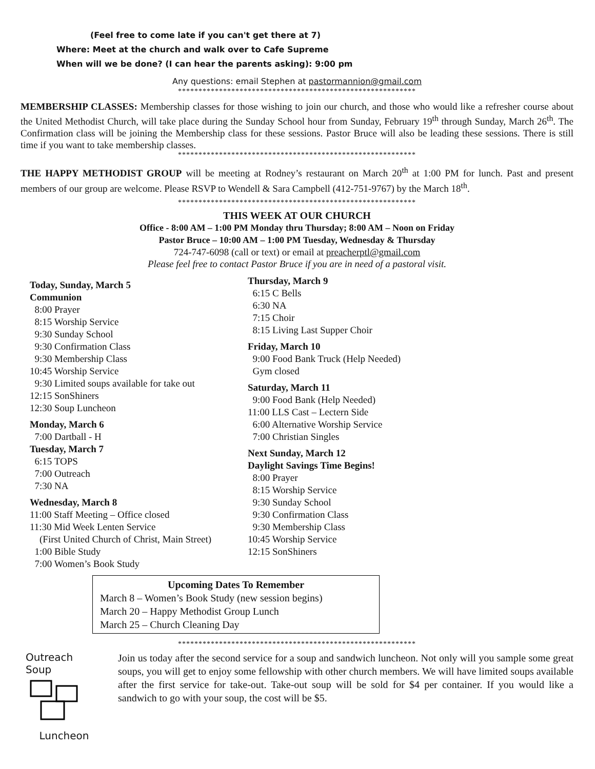(Feel free to come late if you can't get there at 7)
Where: Meet at the church and walk over to Cafe Supreme
When will we be done? (I can hear the parents asking): 9:00 pm
Any questions: email Stephen at pastormannion@gmail.com
**********************************************************
MEMBERSHIP CLASSES: Membership classes for those wishing to join our church, and those who would like a refresher course about the United Methodist Church, will take place during the Sunday School hour from Sunday, February 19<sup>th</sup> through Sunday, March 26<sup>th</sup>. The Confirmation class will be joining the Membership class for these sessions. Pastor Bruce will also be leading these sessions. There is still time if you want to take membership classes.
**********************************************************
THE HAPPY METHODIST GROUP will be meeting at Rodney’s restaurant on March 20<sup>th</sup> at 1:00 PM for lunch. Past and present members of our group are welcome. Please RSVP to Wendell & Sara Campbell (412-751-9767) by the March 18<sup>th</sup>.
**********************************************************
THIS WEEK AT OUR CHURCH
Office - 8:00 AM – 1:00 PM Monday thru Thursday; 8:00 AM – Noon on Friday
Pastor Bruce – 10:00 AM – 1:00 PM Tuesday, Wednesday & Thursday
724-747-6098 (call or text) or email at preacherptl@gmail.com
Please feel free to contact Pastor Bruce if you are in need of a pastoral visit.
Today, Sunday, March 5
Communion
8:00 Prayer 8:15 Worship Service 9:30 Sunday School 9:30 Confirmation Class 9:30 Membership Class 10:45 Worship Service 9:30 Limited soups available for take out 12:15 SonShiners 12:30 Soup Luncheon
Monday, March 6
7:00 Dartball - H
Tuesday, March 7
6:15 TOPS 7:00 Outreach 7:30 NA
Wednesday, March 8
11:00 Staff Meeting – Office closed 11:30 Mid Week Lenten Service (First United Church of Christ, Main Street) 1:00 Bible Study 7:00 Women’s Book Study
Thursday, March 9
6:15 C Bells 6:30 NA 7:15 Choir 8:15 Living Last Supper Choir
Friday, March 10
9:00 Food Bank Truck (Help Needed) Gym closed
Saturday, March 11
9:00 Food Bank (Help Needed) 11:00 LLS Cast – Lectern Side 6:00 Alternative Worship Service 7:00 Christian Singles
Next Sunday, March 12
Daylight Savings Time Begins!
8:00 Prayer 8:15 Worship Service 9:30 Sunday School 9:30 Confirmation Class 9:30 Membership Class 10:45 Worship Service 12:15 SonShiners
Upcoming Dates To Remember
March 8 – Women’s Book Study (new session begins)
March 20 – Happy Methodist Group Lunch
March 25 – Church Cleaning Day
**********************************************************
Outreach
Soup
Luncheon
Join us today after the second service for a soup and sandwich luncheon. Not only will you sample some great soups, you will get to enjoy some fellowship with other church members. We will have limited soups available after the first service for take-out. Take-out soup will be sold for $4 per container. If you would like a sandwich to go with your soup, the cost will be $5.